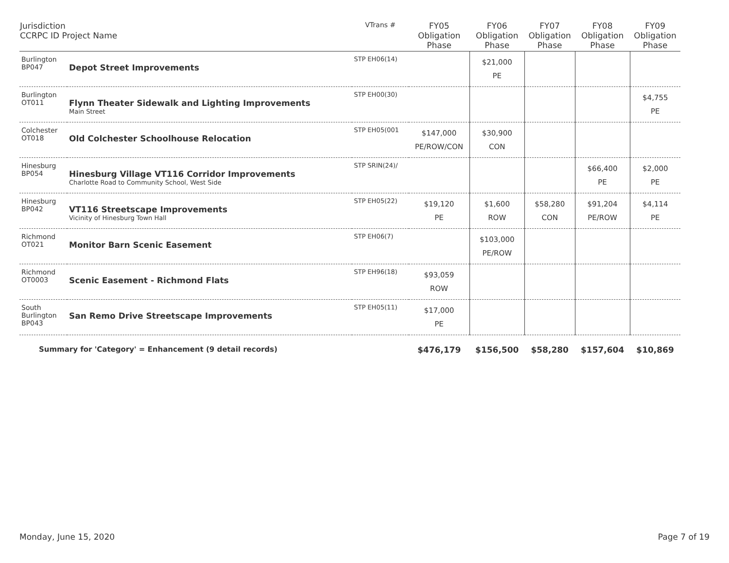| Jurisdiction CCRPC ID Project Name | | VTrans # | FY05 Obligation Phase | FY06 Obligation Phase | FY07 Obligation Phase | FY08 Obligation Phase | FY09 Obligation Phase |
| --- | --- | --- | --- | --- | --- | --- | --- |
| Burlington BP047 | Depot Street Improvements | STP EH06(14) | | $21,000 PE | | | |
| Burlington OT011 | Flynn Theater Sidewalk and Lighting Improvements Main Street | STP EH00(30) | | | | | $4,755 PE |
| Colchester OT018 | Old Colchester Schoolhouse Relocation | STP EH05(001 | $147,000 PE/ROW/CON | $30,900 CON | | | |
| Hinesburg BP054 | Hinesburg Village VT116 Corridor Improvements Charlotte Road to Community School, West Side | STP SRIN(24)/ | | | | $66,400 PE | $2,000 PE |
| Hinesburg BP042 | VT116 Streetscape Improvements Vicinity of Hinesburg Town Hall | STP EH05(22) | $19,120 PE | $1,600 ROW | $58,280 CON | $91,204 PE/ROW | $4,114 PE |
| Richmond OT021 | Monitor Barn Scenic Easement | STP EH06(7) | | $103,000 PE/ROW | | | |
| Richmond OT0003 | Scenic Easement - Richmond Flats | STP EH96(18) | $93,059 ROW | | | | |
| South Burlington BP043 | San Remo Drive Streetscape Improvements | STP EH05(11) | $17,000 PE | | | | |
| Summary for 'Category' = Enhancement (9 detail records) | | | $476,179 | $156,500 | $58,280 | $157,604 | $10,869 |
Monday, June 15, 2020 Page 7 of 19